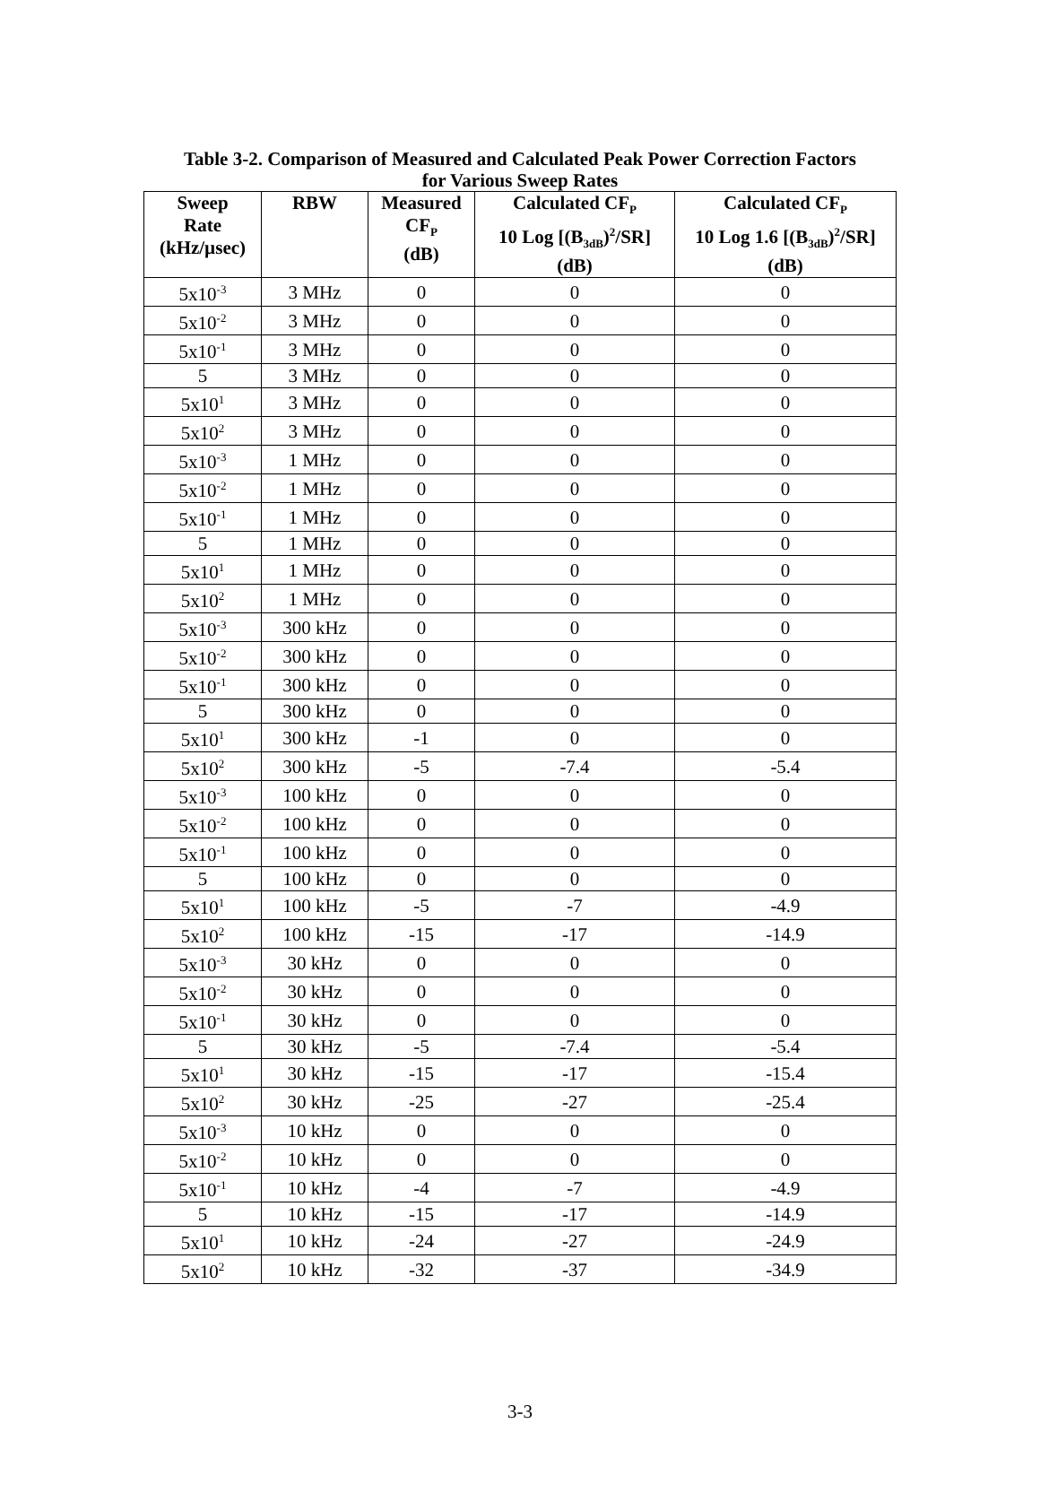Table 3-2. Comparison of Measured and Calculated Peak Power Correction Factors
for Various Sweep Rates
| Sweep Rate (kHz/µsec) | RBW | Measured CF<sub>P</sub> (dB) | Calculated CF<sub>P</sub> 10 Log [(B<sub>3dB</sub>)<sup>2</sup>/SR] (dB) | Calculated CF<sub>P</sub> 10 Log 1.6 [(B<sub>3dB</sub>)<sup>2</sup>/SR] (dB) |
| --- | --- | --- | --- | --- |
| 5x10<sup>-3</sup> | 3 MHz | 0 | 0 | 0 |
| 5x10<sup>-2</sup> | 3 MHz | 0 | 0 | 0 |
| 5x10<sup>-1</sup> | 3 MHz | 0 | 0 | 0 |
| 5 | 3 MHz | 0 | 0 | 0 |
| 5x10<sup>1</sup> | 3 MHz | 0 | 0 | 0 |
| 5x10<sup>2</sup> | 3 MHz | 0 | 0 | 0 |
| 5x10<sup>-3</sup> | 1 MHz | 0 | 0 | 0 |
| 5x10<sup>-2</sup> | 1 MHz | 0 | 0 | 0 |
| 5x10<sup>-1</sup> | 1 MHz | 0 | 0 | 0 |
| 5 | 1 MHz | 0 | 0 | 0 |
| 5x10<sup>1</sup> | 1 MHz | 0 | 0 | 0 |
| 5x10<sup>2</sup> | 1 MHz | 0 | 0 | 0 |
| 5x10<sup>-3</sup> | 300 kHz | 0 | 0 | 0 |
| 5x10<sup>-2</sup> | 300 kHz | 0 | 0 | 0 |
| 5x10<sup>-1</sup> | 300 kHz | 0 | 0 | 0 |
| 5 | 300 kHz | 0 | 0 | 0 |
| 5x10<sup>1</sup> | 300 kHz | -1 | 0 | 0 |
| 5x10<sup>2</sup> | 300 kHz | -5 | -7.4 | -5.4 |
| 5x10<sup>-3</sup> | 100 kHz | 0 | 0 | 0 |
| 5x10<sup>-2</sup> | 100 kHz | 0 | 0 | 0 |
| 5x10<sup>-1</sup> | 100 kHz | 0 | 0 | 0 |
| 5 | 100 kHz | 0 | 0 | 0 |
| 5x10<sup>1</sup> | 100 kHz | -5 | -7 | -4.9 |
| 5x10<sup>2</sup> | 100 kHz | -15 | -17 | -14.9 |
| 5x10<sup>-3</sup> | 30 kHz | 0 | 0 | 0 |
| 5x10<sup>-2</sup> | 30 kHz | 0 | 0 | 0 |
| 5x10<sup>-1</sup> | 30 kHz | 0 | 0 | 0 |
| 5 | 30 kHz | -5 | -7.4 | -5.4 |
| 5x10<sup>1</sup> | 30 kHz | -15 | -17 | -15.4 |
| 5x10<sup>2</sup> | 30 kHz | -25 | -27 | -25.4 |
| 5x10<sup>-3</sup> | 10 kHz | 0 | 0 | 0 |
| 5x10<sup>-2</sup> | 10 kHz | 0 | 0 | 0 |
| 5x10<sup>-1</sup> | 10 kHz | -4 | -7 | -4.9 |
| 5 | 10 kHz | -15 | -17 | -14.9 |
| 5x10<sup>1</sup> | 10 kHz | -24 | -27 | -24.9 |
| 5x10<sup>2</sup> | 10 kHz | -32 | -37 | -34.9 |
3-3